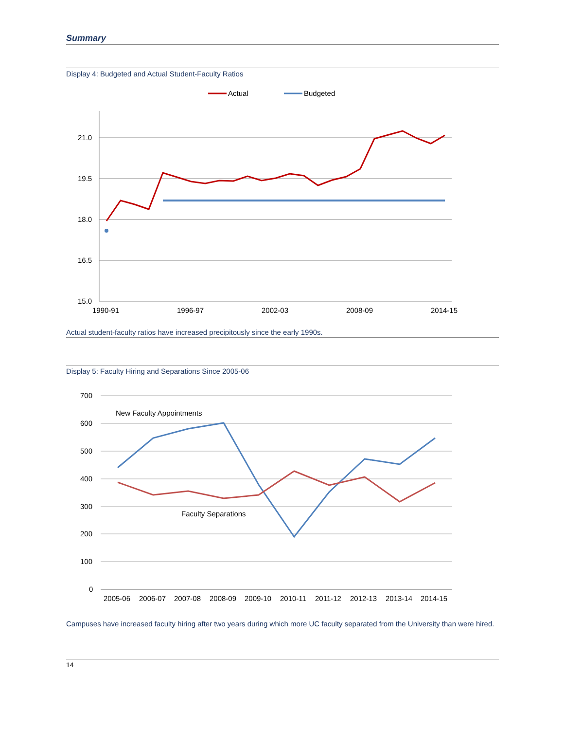Summary
Display 4: Budgeted and Actual Student-Faculty Ratios
Actual
Budgeted
21.0
19.5
18.0
16.5
15.0
1990-91
1996-97
2002-03
2008-09
2014-15
Actual student-faculty ratios have increased precipitously since the early 1990s.
Display 5: Faculty Hiring and Separations Since 2005-06
700
600
500
400
300
200
100
0
2005-06
2006-07
2007-08
2008-09
2009-10
2010-11
2011-12
2012-13
2013-14
2014-15
New Faculty Appointments
Faculty Separations
Campuses have increased faculty hiring after two years during which more UC faculty separated from the University than were hired.
14